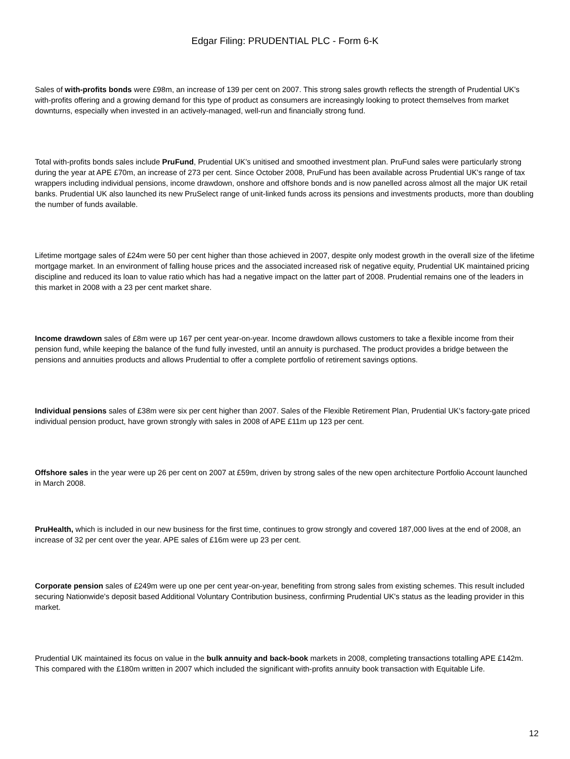Edgar Filing: PRUDENTIAL PLC - Form 6-K
Sales of with-profits bonds were £98m, an increase of 139 per cent on 2007. This strong sales growth reflects the strength of Prudential UK's with-profits offering and a growing demand for this type of product as consumers are increasingly looking to protect themselves from market downturns, especially when invested in an actively-managed, well-run and financially strong fund.
Total with-profits bonds sales include PruFund, Prudential UK's unitised and smoothed investment plan. PruFund sales were particularly strong during the year at APE £70m, an increase of 273 per cent. Since October 2008, PruFund has been available across Prudential UK's range of tax wrappers including individual pensions, income drawdown, onshore and offshore bonds and is now panelled across almost all the major UK retail banks. Prudential UK also launched its new PruSelect range of unit-linked funds across its pensions and investments products, more than doubling the number of funds available.
Lifetime mortgage sales of £24m were 50 per cent higher than those achieved in 2007, despite only modest growth in the overall size of the lifetime mortgage market. In an environment of falling house prices and the associated increased risk of negative equity, Prudential UK maintained pricing discipline and reduced its loan to value ratio which has had a negative impact on the latter part of 2008. Prudential remains one of the leaders in this market in 2008 with a 23 per cent market share.
Income drawdown sales of £8m were up 167 per cent year-on-year. Income drawdown allows customers to take a flexible income from their pension fund, while keeping the balance of the fund fully invested, until an annuity is purchased. The product provides a bridge between the pensions and annuities products and allows Prudential to offer a complete portfolio of retirement savings options.
Individual pensions sales of £38m were six per cent higher than 2007. Sales of the Flexible Retirement Plan, Prudential UK's factory-gate priced individual pension product, have grown strongly with sales in 2008 of APE £11m up 123 per cent.
Offshore sales in the year were up 26 per cent on 2007 at £59m, driven by strong sales of the new open architecture Portfolio Account launched in March 2008.
PruHealth, which is included in our new business for the first time, continues to grow strongly and covered 187,000 lives at the end of 2008, an increase of 32 per cent over the year. APE sales of £16m were up 23 per cent.
Corporate pension sales of £249m were up one per cent year-on-year, benefiting from strong sales from existing schemes. This result included securing Nationwide's deposit based Additional Voluntary Contribution business, confirming Prudential UK's status as the leading provider in this market.
Prudential UK maintained its focus on value in the bulk annuity and back-book markets in 2008, completing transactions totalling APE £142m. This compared with the £180m written in 2007 which included the significant with-profits annuity book transaction with Equitable Life.
12